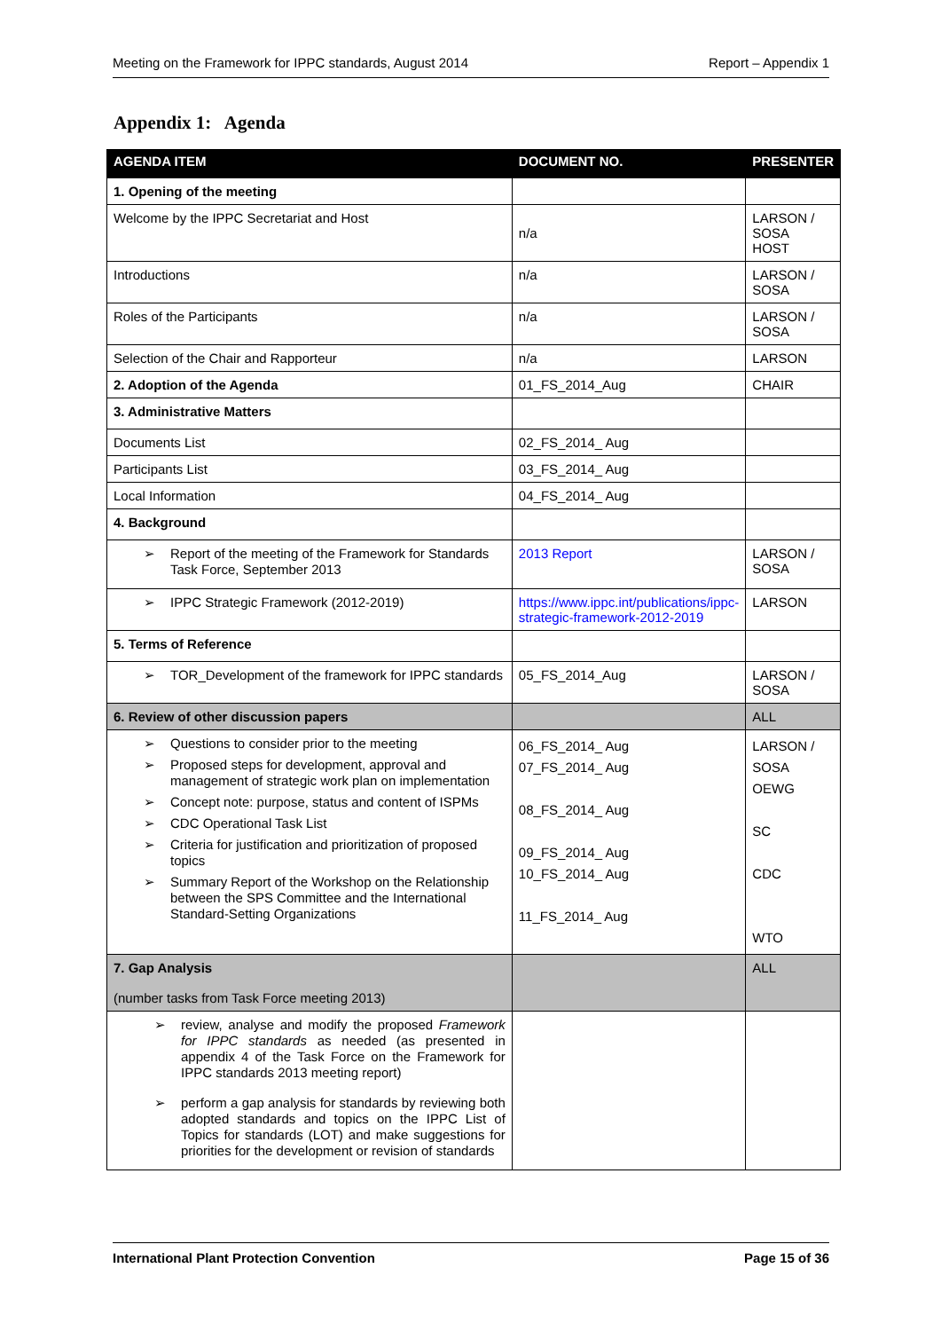Meeting on the Framework for IPPC standards, August 2014 Report – Appendix 1
Appendix 1: Agenda
| AGENDA ITEM | DOCUMENT NO. | PRESENTER |
| --- | --- | --- |
| 1. Opening of the meeting | | |
| Welcome by the IPPC Secretariat and Host | n/a | LARSON / SOSA HOST |
| Introductions | n/a | LARSON / SOSA |
| Roles of the Participants | n/a | LARSON / SOSA |
| Selection of the Chair and Rapporteur | n/a | LARSON |
| 2. Adoption of the Agenda | 01_FS_2014_Aug | CHAIR |
| 3. Administrative Matters | | |
| Documents List | 02_FS_2014_ Aug | |
| Participants List | 03_FS_2014_ Aug | |
| Local Information | 04_FS_2014_ Aug | |
| 4. Background | | |
| Report of the meeting of the Framework for Standards Task Force, September 2013 | 2013 Report | LARSON / SOSA |
| IPPC Strategic Framework (2012-2019) | https://www.ippc.int/publications/ippc-strategic-framework-2012-2019 | LARSON |
| 5. Terms of Reference | | |
| TOR_Development of the framework for IPPC standards | 05_FS_2014_Aug | LARSON / SOSA |
| 6. Review of other discussion papers | | ALL |
| Questions to consider prior to the meeting Proposed steps for development, approval and management of strategic work plan on implementation Concept note: purpose, status and content of ISPMs CDC Operational Task List Criteria for justification and prioritization of proposed topics Summary Report of the Workshop on the Relationship between the SPS Committee and the International Standard-Setting Organizations | 06_FS_2014_ Aug 07_FS_2014_ Aug 08_FS_2014_ Aug 09_FS_2014_ Aug 10_FS_2014_ Aug 11_FS_2014_ Aug | LARSON / SOSA OEWG SC CDC WTO |
| 7. Gap Analysis (number tasks from Task Force meeting 2013) | | ALL |
| review, analyse and modify the proposed Framework for IPPC standards as needed (as presented in appendix 4 of the Task Force on the Framework for IPPC standards 2013 meeting report) perform a gap analysis for standards by reviewing both adopted standards and topics on the IPPC List of Topics for standards (LOT) and make suggestions for priorities for the development or revision of standards | | |
International Plant Protection Convention Page 15 of 36